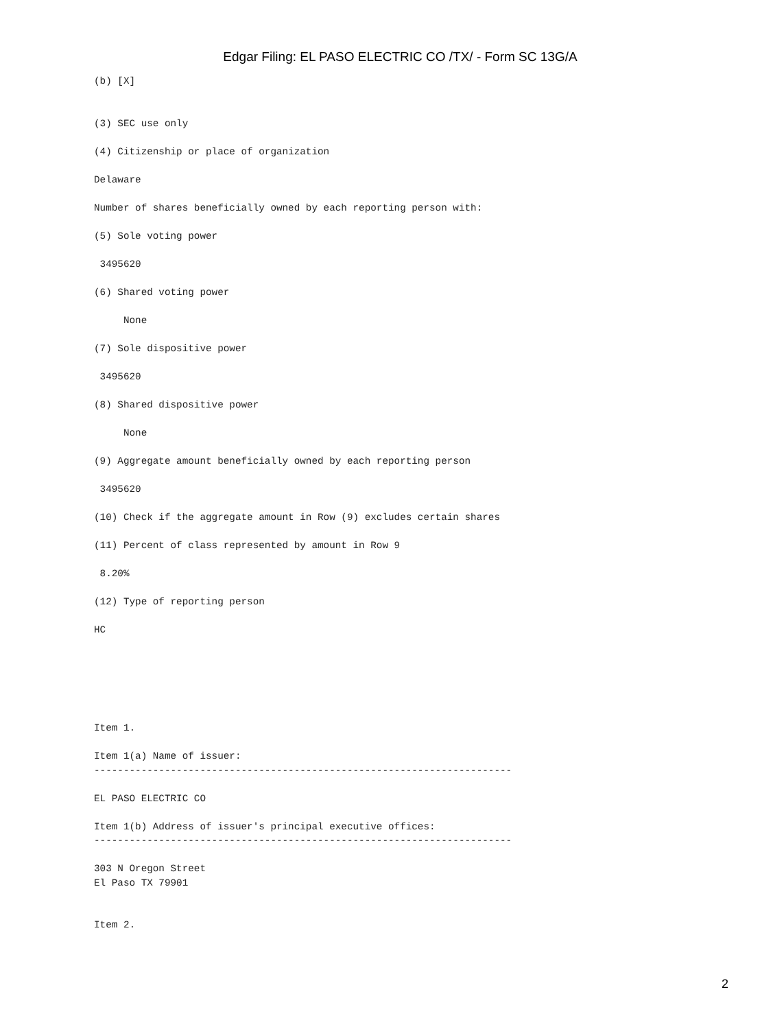Edgar Filing: EL PASO ELECTRIC CO /TX/ - Form SC 13G/A
(b) [X]


(3) SEC use only

(4) Citizenship or place of organization

Delaware

Number of shares beneficially owned by each reporting person with:

(5) Sole voting power

 3495620

(6) Shared voting power

     None

(7) Sole dispositive power

 3495620

(8) Shared dispositive power

     None

(9) Aggregate amount beneficially owned by each reporting person

 3495620

(10) Check if the aggregate amount in Row (9) excludes certain shares

(11) Percent of class represented by amount in Row 9

 8.20%

(12) Type of reporting person

HC






Item 1.

Item 1(a) Name of issuer:
-----------------------------------------------------------------------

EL PASO ELECTRIC CO

Item 1(b) Address of issuer's principal executive offices:
-----------------------------------------------------------------------

303 N Oregon Street
El Paso TX 79901


Item 2.
2